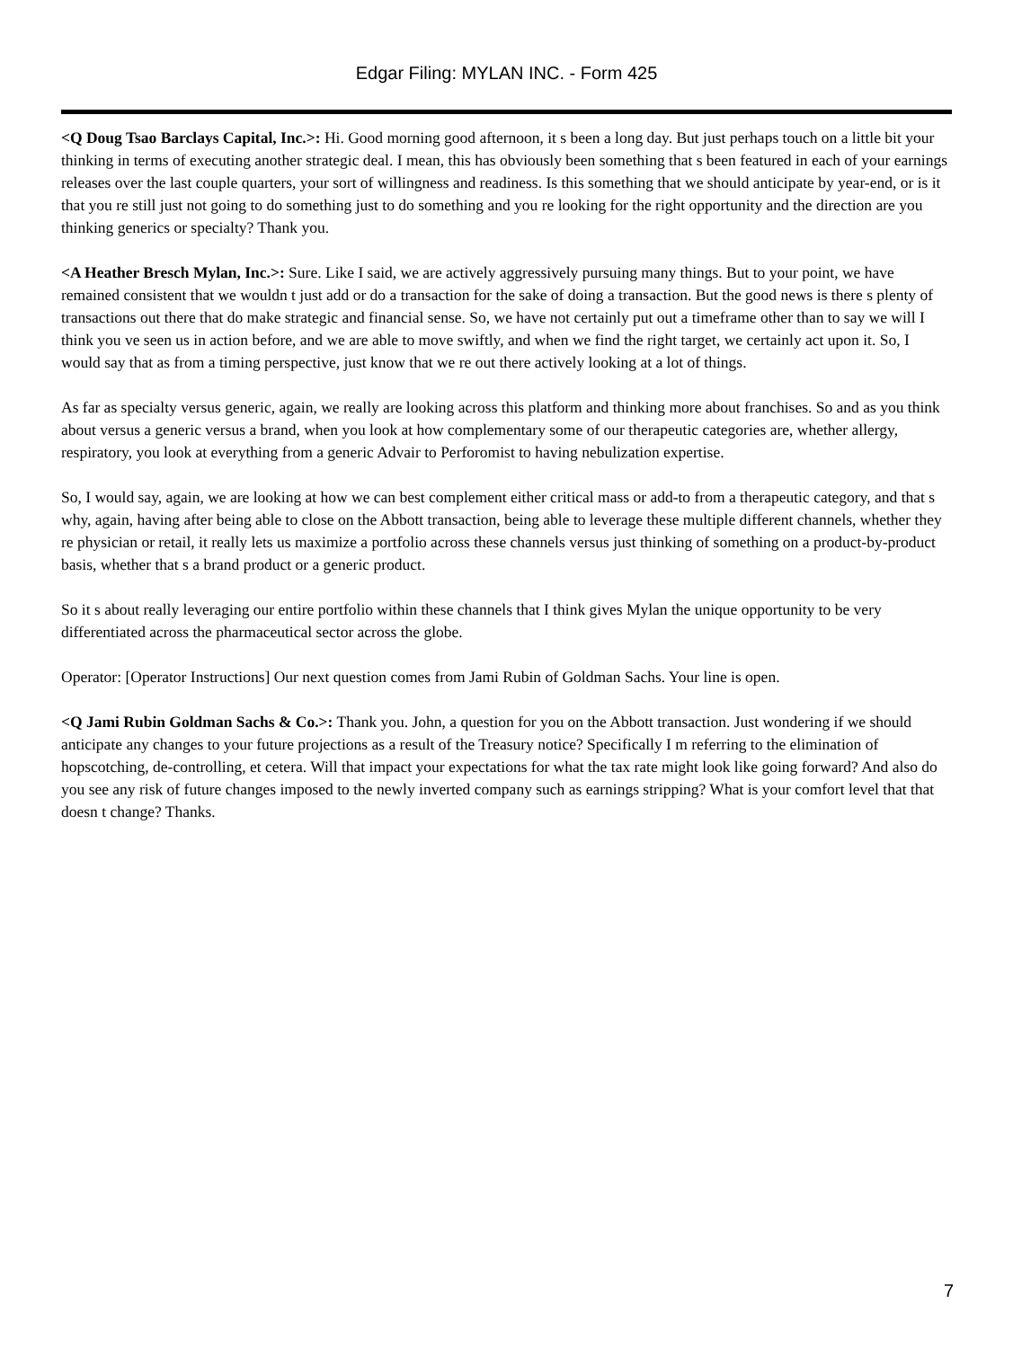Edgar Filing: MYLAN INC. - Form 425
<Q Doug Tsao Barclays Capital, Inc.>: Hi. Good morning good afternoon, it s been a long day. But just perhaps touch on a little bit your thinking in terms of executing another strategic deal. I mean, this has obviously been something that s been featured in each of your earnings releases over the last couple quarters, your sort of willingness and readiness. Is this something that we should anticipate by year-end, or is it that you re still just not going to do something just to do something and you re looking for the right opportunity and the direction are you thinking generics or specialty? Thank you.
<A Heather Bresch Mylan, Inc.>: Sure. Like I said, we are actively aggressively pursuing many things. But to your point, we have remained consistent that we wouldn t just add or do a transaction for the sake of doing a transaction. But the good news is there s plenty of transactions out there that do make strategic and financial sense. So, we have not certainly put out a timeframe other than to say we will I think you ve seen us in action before, and we are able to move swiftly, and when we find the right target, we certainly act upon it. So, I would say that as from a timing perspective, just know that we re out there actively looking at a lot of things.
As far as specialty versus generic, again, we really are looking across this platform and thinking more about franchises. So and as you think about versus a generic versus a brand, when you look at how complementary some of our therapeutic categories are, whether allergy, respiratory, you look at everything from a generic Advair to Perforomist to having nebulization expertise.
So, I would say, again, we are looking at how we can best complement either critical mass or add-to from a therapeutic category, and that s why, again, having after being able to close on the Abbott transaction, being able to leverage these multiple different channels, whether they re physician or retail, it really lets us maximize a portfolio across these channels versus just thinking of something on a product-by-product basis, whether that s a brand product or a generic product.
So it s about really leveraging our entire portfolio within these channels that I think gives Mylan the unique opportunity to be very differentiated across the pharmaceutical sector across the globe.
Operator: [Operator Instructions] Our next question comes from Jami Rubin of Goldman Sachs. Your line is open.
<Q Jami Rubin Goldman Sachs & Co.>: Thank you. John, a question for you on the Abbott transaction. Just wondering if we should anticipate any changes to your future projections as a result of the Treasury notice? Specifically I m referring to the elimination of hopscotching, de-controlling, et cetera. Will that impact your expectations for what the tax rate might look like going forward? And also do you see any risk of future changes imposed to the newly inverted company such as earnings stripping? What is your comfort level that that doesn t change? Thanks.
7